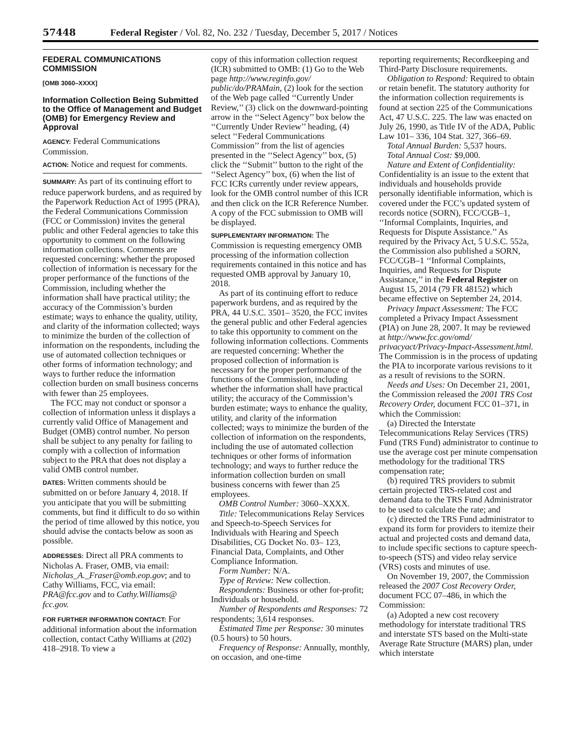57448 Federal Register / Vol. 82, No. 232 / Tuesday, December 5, 2017 / Notices
FEDERAL COMMUNICATIONS COMMISSION
[OMB 3060–XXXX]
Information Collection Being Submitted to the Office of Management and Budget (OMB) for Emergency Review and Approval
AGENCY: Federal Communications Commission.
ACTION: Notice and request for comments.
SUMMARY: As part of its continuing effort to reduce paperwork burdens, and as required by the Paperwork Reduction Act of 1995 (PRA), the Federal Communications Commission (FCC or Commission) invites the general public and other Federal agencies to take this opportunity to comment on the following information collections. Comments are requested concerning: whether the proposed collection of information is necessary for the proper performance of the functions of the Commission, including whether the information shall have practical utility; the accuracy of the Commission’s burden estimate; ways to enhance the quality, utility, and clarity of the information collected; ways to minimize the burden of the collection of information on the respondents, including the use of automated collection techniques or other forms of information technology; and ways to further reduce the information collection burden on small business concerns with fewer than 25 employees.
The FCC may not conduct or sponsor a collection of information unless it displays a currently valid Office of Management and Budget (OMB) control number. No person shall be subject to any penalty for failing to comply with a collection of information subject to the PRA that does not display a valid OMB control number.
DATES: Written comments should be submitted on or before January 4, 2018. If you anticipate that you will be submitting comments, but find it difficult to do so within the period of time allowed by this notice, you should advise the contacts below as soon as possible.
ADDRESSES: Direct all PRA comments to Nicholas A. Fraser, OMB, via email: Nicholas_A._Fraser@omb.eop.gov; and to Cathy Williams, FCC, via email: PRA@fcc.gov and to Cathy.Williams@ fcc.gov.
FOR FURTHER INFORMATION CONTACT: For additional information about the information collection, contact Cathy Williams at (202) 418–2918. To view a
copy of this information collection request (ICR) submitted to OMB: (1) Go to the Web page http://www.reginfo.gov/ public/do/PRAMain, (2) look for the section of the Web page called ‘‘Currently Under Review,’’ (3) click on the downward-pointing arrow in the ‘‘Select Agency’’ box below the ‘‘Currently Under Review’’ heading, (4) select ‘‘Federal Communications Commission’’ from the list of agencies presented in the ‘‘Select Agency’’ box, (5) click the ‘‘Submit’’ button to the right of the ‘‘Select Agency’’ box, (6) when the list of FCC ICRs currently under review appears, look for the OMB control number of this ICR and then click on the ICR Reference Number. A copy of the FCC submission to OMB will be displayed.
SUPPLEMENTARY INFORMATION: The Commission is requesting emergency OMB processing of the information collection requirements contained in this notice and has requested OMB approval by January 10, 2018.
As part of its continuing effort to reduce paperwork burdens, and as required by the PRA, 44 U.S.C. 3501– 3520, the FCC invites the general public and other Federal agencies to take this opportunity to comment on the following information collections. Comments are requested concerning: Whether the proposed collection of information is necessary for the proper performance of the functions of the Commission, including whether the information shall have practical utility; the accuracy of the Commission’s burden estimate; ways to enhance the quality, utility, and clarity of the information collected; ways to minimize the burden of the collection of information on the respondents, including the use of automated collection techniques or other forms of information technology; and ways to further reduce the information collection burden on small business concerns with fewer than 25 employees.
OMB Control Number: 3060–XXXX.
Title: Telecommunications Relay Services and Speech-to-Speech Services for Individuals with Hearing and Speech Disabilities, CG Docket No. 03– 123, Financial Data, Complaints, and Other Compliance Information.
Form Number: N/A.
Type of Review: New collection.
Respondents: Business or other for-profit; Individuals or household.
Number of Respondents and Responses: 72 respondents; 3,614 responses.
Estimated Time per Response: 30 minutes (0.5 hours) to 50 hours.
Frequency of Response: Annually, monthly, on occasion, and one-time
reporting requirements; Recordkeeping and Third-Party Disclosure requirements.
Obligation to Respond: Required to obtain or retain benefit. The statutory authority for the information collection requirements is found at section 225 of the Communications Act, 47 U.S.C. 225. The law was enacted on July 26, 1990, as Title IV of the ADA, Public Law 101– 336, 104 Stat. 327, 366–69.
Total Annual Burden: 5,537 hours.
Total Annual Cost: $9,000.
Nature and Extent of Confidentiality: Confidentiality is an issue to the extent that individuals and households provide personally identifiable information, which is covered under the FCC’s updated system of records notice (SORN), FCC/CGB–1, ‘‘Informal Complaints, Inquiries, and Requests for Dispute Assistance.’’ As required by the Privacy Act, 5 U.S.C. 552a, the Commission also published a SORN, FCC/CGB–1 ‘‘Informal Complaints, Inquiries, and Requests for Dispute Assistance,’’ in the Federal Register on August 15, 2014 (79 FR 48152) which became effective on September 24, 2014.
Privacy Impact Assessment: The FCC completed a Privacy Impact Assessment (PIA) on June 28, 2007. It may be reviewed at http://www.fcc.gov/omd/ privacyact/Privacy-Impact-Assessment.html. The Commission is in the process of updating the PIA to incorporate various revisions to it as a result of revisions to the SORN.
Needs and Uses: On December 21, 2001, the Commission released the 2001 TRS Cost Recovery Order, document FCC 01–371, in which the Commission:
(a) Directed the Interstate Telecommunications Relay Services (TRS) Fund (TRS Fund) administrator to continue to use the average cost per minute compensation methodology for the traditional TRS compensation rate;
(b) required TRS providers to submit certain projected TRS-related cost and demand data to the TRS Fund Administrator to be used to calculate the rate; and
(c) directed the TRS Fund administrator to expand its form for providers to itemize their actual and projected costs and demand data, to include specific sections to capture speech-to-speech (STS) and video relay service (VRS) costs and minutes of use.
On November 19, 2007, the Commission released the 2007 Cost Recovery Order, document FCC 07–486, in which the Commission:
(a) Adopted a new cost recovery methodology for interstate traditional TRS and interstate STS based on the Multi-state Average Rate Structure (MARS) plan, under which interstate